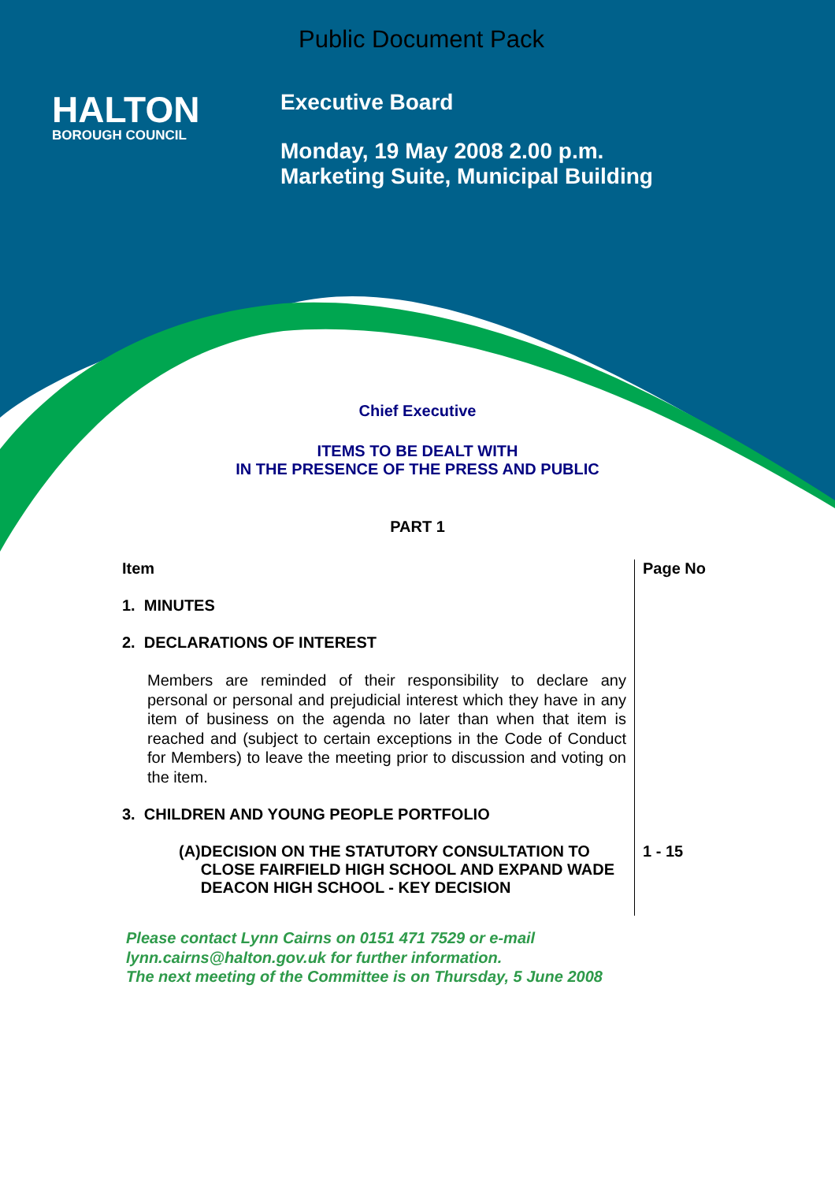Public Document Pack
HALTON
BOROUGH COUNCIL
Executive Board
Monday, 19 May 2008 2.00 p.m.
Marketing Suite, Municipal Building
Chief Executive
ITEMS TO BE DEALT WITH
IN THE PRESENCE OF THE PRESS AND PUBLIC
PART 1
| Item | Page No |
| --- | --- |
| 1. MINUTES | |
| 2. DECLARATIONS OF INTEREST Members are reminded of their responsibility to declare any personal or personal and prejudicial interest which they have in any item of business on the agenda no later than when that item is reached and (subject to certain exceptions in the Code of Conduct for Members) to leave the meeting prior to discussion and voting on the item. | |
| 3. CHILDREN AND YOUNG PEOPLE PORTFOLIO | |
| (A) DECISION ON THE STATUTORY CONSULTATION TO CLOSE FAIRFIELD HIGH SCHOOL AND EXPAND WADE DEACON HIGH SCHOOL - KEY DECISION | 1 - 15 |
Please contact Lynn Cairns on 0151 471 7529 or e-mail
lynn.cairns@halton.gov.uk for further information.
The next meeting of the Committee is on Thursday, 5 June 2008